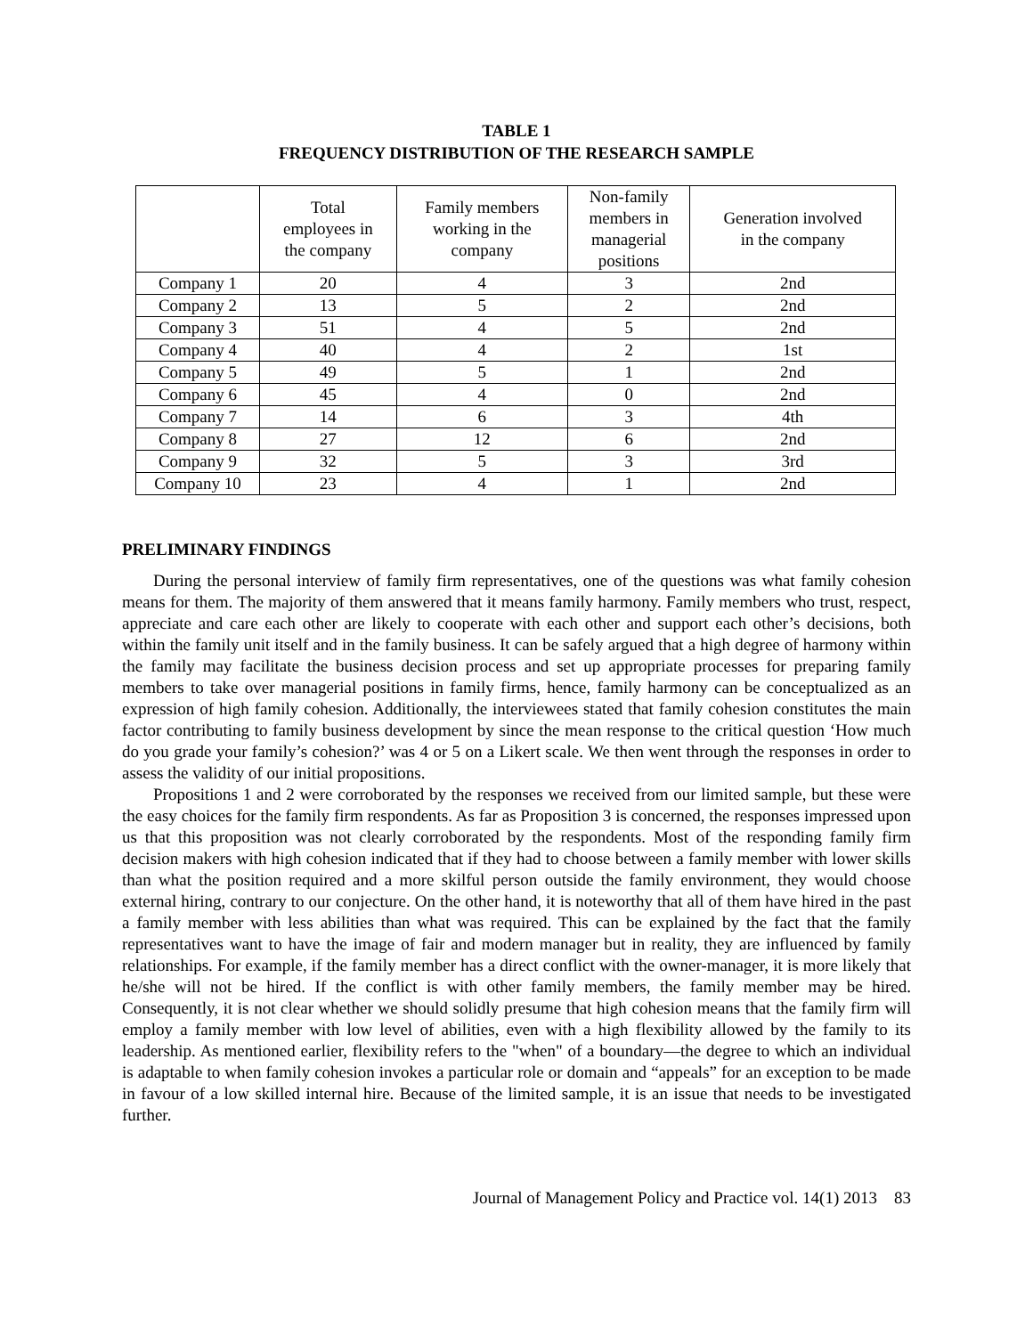TABLE 1
FREQUENCY DISTRIBUTION OF THE RESEARCH SAMPLE
| | Total employees in the company | Family members working in the company | Non-family members in managerial positions | Generation involved in the company |
| --- | --- | --- | --- | --- |
| Company 1 | 20 | 4 | 3 | 2nd |
| Company 2 | 13 | 5 | 2 | 2nd |
| Company 3 | 51 | 4 | 5 | 2nd |
| Company 4 | 40 | 4 | 2 | 1st |
| Company 5 | 49 | 5 | 1 | 2nd |
| Company 6 | 45 | 4 | 0 | 2nd |
| Company 7 | 14 | 6 | 3 | 4th |
| Company 8 | 27 | 12 | 6 | 2nd |
| Company 9 | 32 | 5 | 3 | 3rd |
| Company 10 | 23 | 4 | 1 | 2nd |
PRELIMINARY FINDINGS
During the personal interview of family firm representatives, one of the questions was what family cohesion means for them. The majority of them answered that it means family harmony. Family members who trust, respect, appreciate and care each other are likely to cooperate with each other and support each other’s decisions, both within the family unit itself and in the family business. It can be safely argued that a high degree of harmony within the family may facilitate the business decision process and set up appropriate processes for preparing family members to take over managerial positions in family firms, hence, family harmony can be conceptualized as an expression of high family cohesion. Additionally, the interviewees stated that family cohesion constitutes the main factor contributing to family business development by since the mean response to the critical question ‘How much do you grade your family’s cohesion?’ was 4 or 5 on a Likert scale. We then went through the responses in order to assess the validity of our initial propositions.
Propositions 1 and 2 were corroborated by the responses we received from our limited sample, but these were the easy choices for the family firm respondents. As far as Proposition 3 is concerned, the responses impressed upon us that this proposition was not clearly corroborated by the respondents. Most of the responding family firm decision makers with high cohesion indicated that if they had to choose between a family member with lower skills than what the position required and a more skilful person outside the family environment, they would choose external hiring, contrary to our conjecture. On the other hand, it is noteworthy that all of them have hired in the past a family member with less abilities than what was required. This can be explained by the fact that the family representatives want to have the image of fair and modern manager but in reality, they are influenced by family relationships. For example, if the family member has a direct conflict with the owner-manager, it is more likely that he/she will not be hired. If the conflict is with other family members, the family member may be hired. Consequently, it is not clear whether we should solidly presume that high cohesion means that the family firm will employ a family member with low level of abilities, even with a high flexibility allowed by the family to its leadership. As mentioned earlier, flexibility refers to the "when" of a boundary—the degree to which an individual is adaptable to when family cohesion invokes a particular role or domain and “appeals” for an exception to be made in favour of a low skilled internal hire. Because of the limited sample, it is an issue that needs to be investigated further.
Journal of Management Policy and Practice vol. 14(1) 2013 83